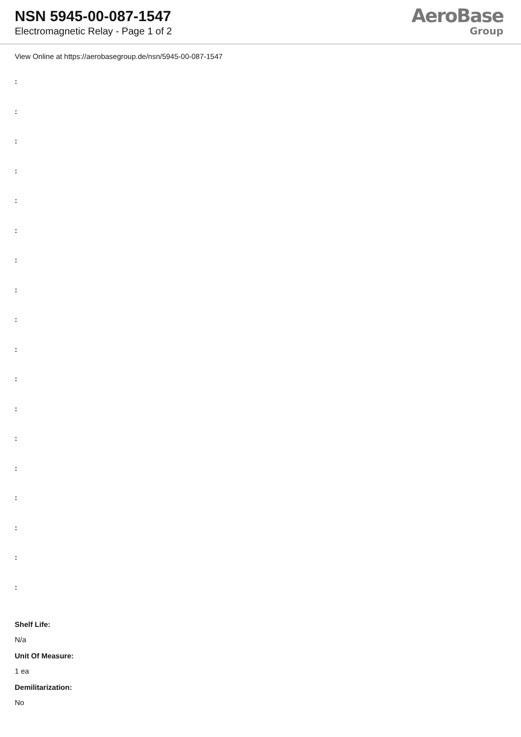NSN 5945-00-087-1547
Electromagnetic Relay - Page 1 of 2
AeroBase
Group
View Online at https://aerobasegroup.de/nsn/5945-00-087-1547
:
:
:
:
:
:
:
:
:
:
:
:
:
:
:
:
:
:
Shelf Life:
N/a
Unit Of Measure:
1 ea
Demilitarization:
No